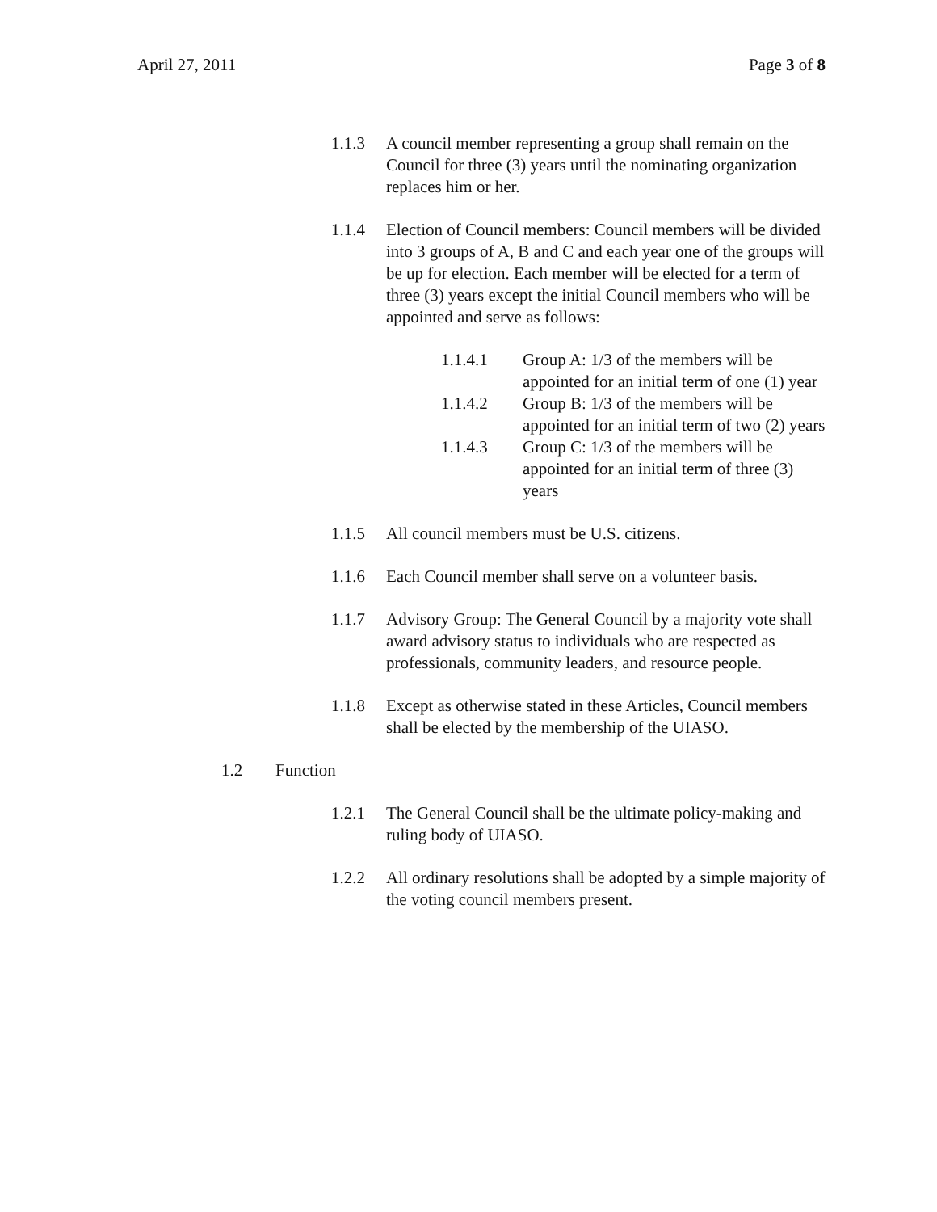April 27, 2011 Page 3 of 8
1.1.3 A council member representing a group shall remain on the Council for three (3) years until the nominating organization replaces him or her.
1.1.4 Election of Council members: Council members will be divided into 3 groups of A, B and C and each year one of the groups will be up for election. Each member will be elected for a term of three (3) years except the initial Council members who will be appointed and serve as follows:
1.1.4.1 Group A: 1/3 of the members will be appointed for an initial term of one (1) year
1.1.4.2 Group B: 1/3 of the members will be appointed for an initial term of two (2) years
1.1.4.3 Group C: 1/3 of the members will be appointed for an initial term of three (3) years
1.1.5 All council members must be U.S. citizens.
1.1.6 Each Council member shall serve on a volunteer basis.
1.1.7 Advisory Group: The General Council by a majority vote shall award advisory status to individuals who are respected as professionals, community leaders, and resource people.
1.1.8 Except as otherwise stated in these Articles, Council members shall be elected by the membership of the UIASO.
1.2 Function
1.2.1 The General Council shall be the ultimate policy-making and ruling body of UIASO.
1.2.2 All ordinary resolutions shall be adopted by a simple majority of the voting council members present.